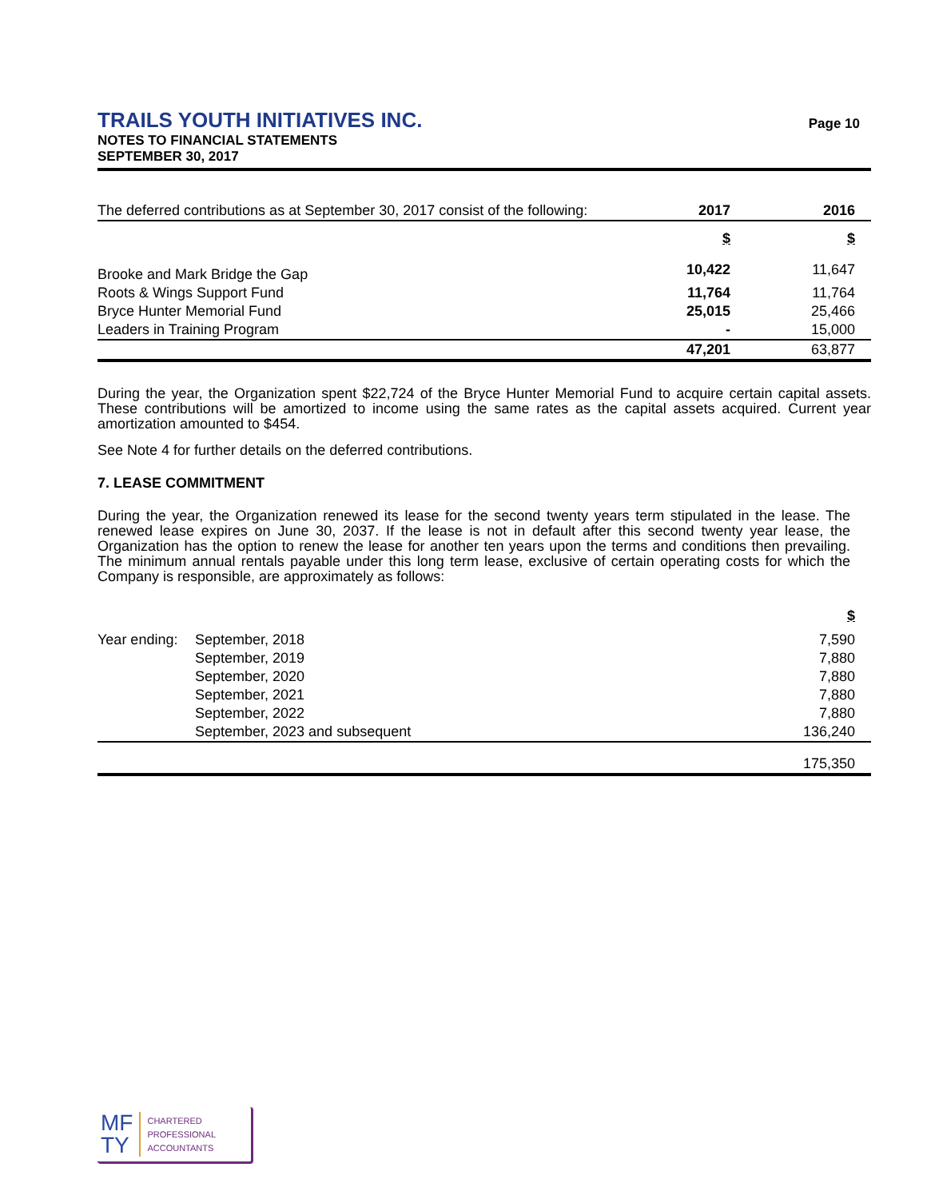TRAILS YOUTH INITIATIVES INC.
NOTES TO FINANCIAL STATEMENTS
SEPTEMBER 30, 2017
Page 10
| The deferred contributions as at September 30, 2017 consist of the following: | 2017 | 2016 |
| | $ | $ |
| Brooke and Mark Bridge the Gap | 10,422 | 11,647 |
| Roots & Wings Support Fund | 11,764 | 11,764 |
| Bryce Hunter Memorial Fund | 25,015 | 25,466 |
| Leaders in Training Program | - | 15,000 |
| | 47,201 | 63,877 |
During the year, the Organization spent $22,724 of the Bryce Hunter Memorial Fund to acquire certain capital assets. These contributions will be amortized to income using the same rates as the capital assets acquired. Current year amortization amounted to $454.
See Note 4 for further details on the deferred contributions.
7. LEASE COMMITMENT
During the year, the Organization renewed its lease for the second twenty years term stipulated in the lease. The renewed lease expires on June 30, 2037. If the lease is not in default after this second twenty year lease, the Organization has the option to renew the lease for another ten years upon the terms and conditions then prevailing. The minimum annual rentals payable under this long term lease, exclusive of certain operating costs for which the Company is responsible, are approximately as follows:
| | | $ |
| Year ending: | September, 2018 | 7,590 |
| | September, 2019 | 7,880 |
| | September, 2020 | 7,880 |
| | September, 2021 | 7,880 |
| | September, 2022 | 7,880 |
| | September, 2023 and subsequent | 136,240 |
| | | 175,350 |
MF
TY
CHARTERED
PROFESSIONAL
ACCOUNTANTS